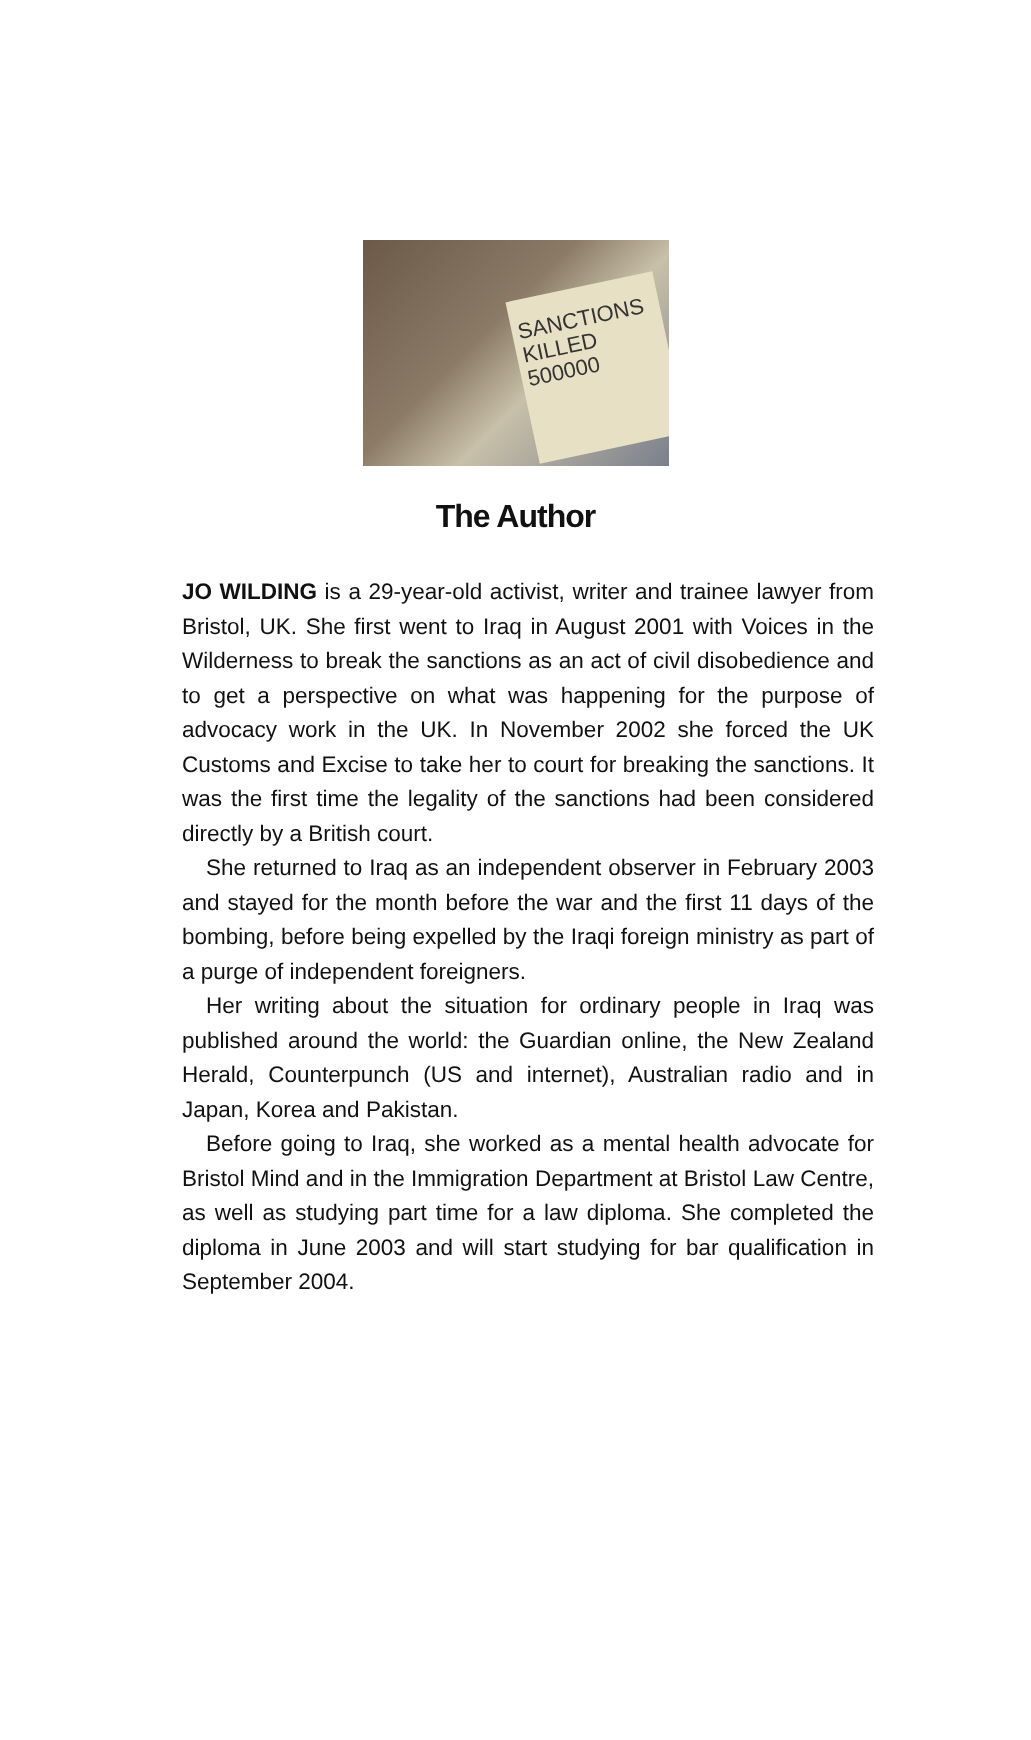SANCTIONS KILLED 500000
The Author
JO WILDING is a 29-year-old activist, writer and trainee lawyer from Bristol, UK. She first went to Iraq in August 2001 with Voices in the Wilderness to break the sanctions as an act of civil disobedience and to get a perspective on what was happening for the purpose of advocacy work in the UK. In November 2002 she forced the UK Customs and Excise to take her to court for breaking the sanctions. It was the first time the legality of the sanctions had been considered directly by a British court.
She returned to Iraq as an independent observer in February 2003 and stayed for the month before the war and the first 11 days of the bombing, before being expelled by the Iraqi foreign ministry as part of a purge of independent foreigners.
Her writing about the situation for ordinary people in Iraq was published around the world: the Guardian online, the New Zealand Herald, Counterpunch (US and internet), Australian radio and in Japan, Korea and Pakistan.
Before going to Iraq, she worked as a mental health advocate for Bristol Mind and in the Immigration Department at Bristol Law Centre, as well as studying part time for a law diploma. She completed the diploma in June 2003 and will start studying for bar qualification in September 2004.